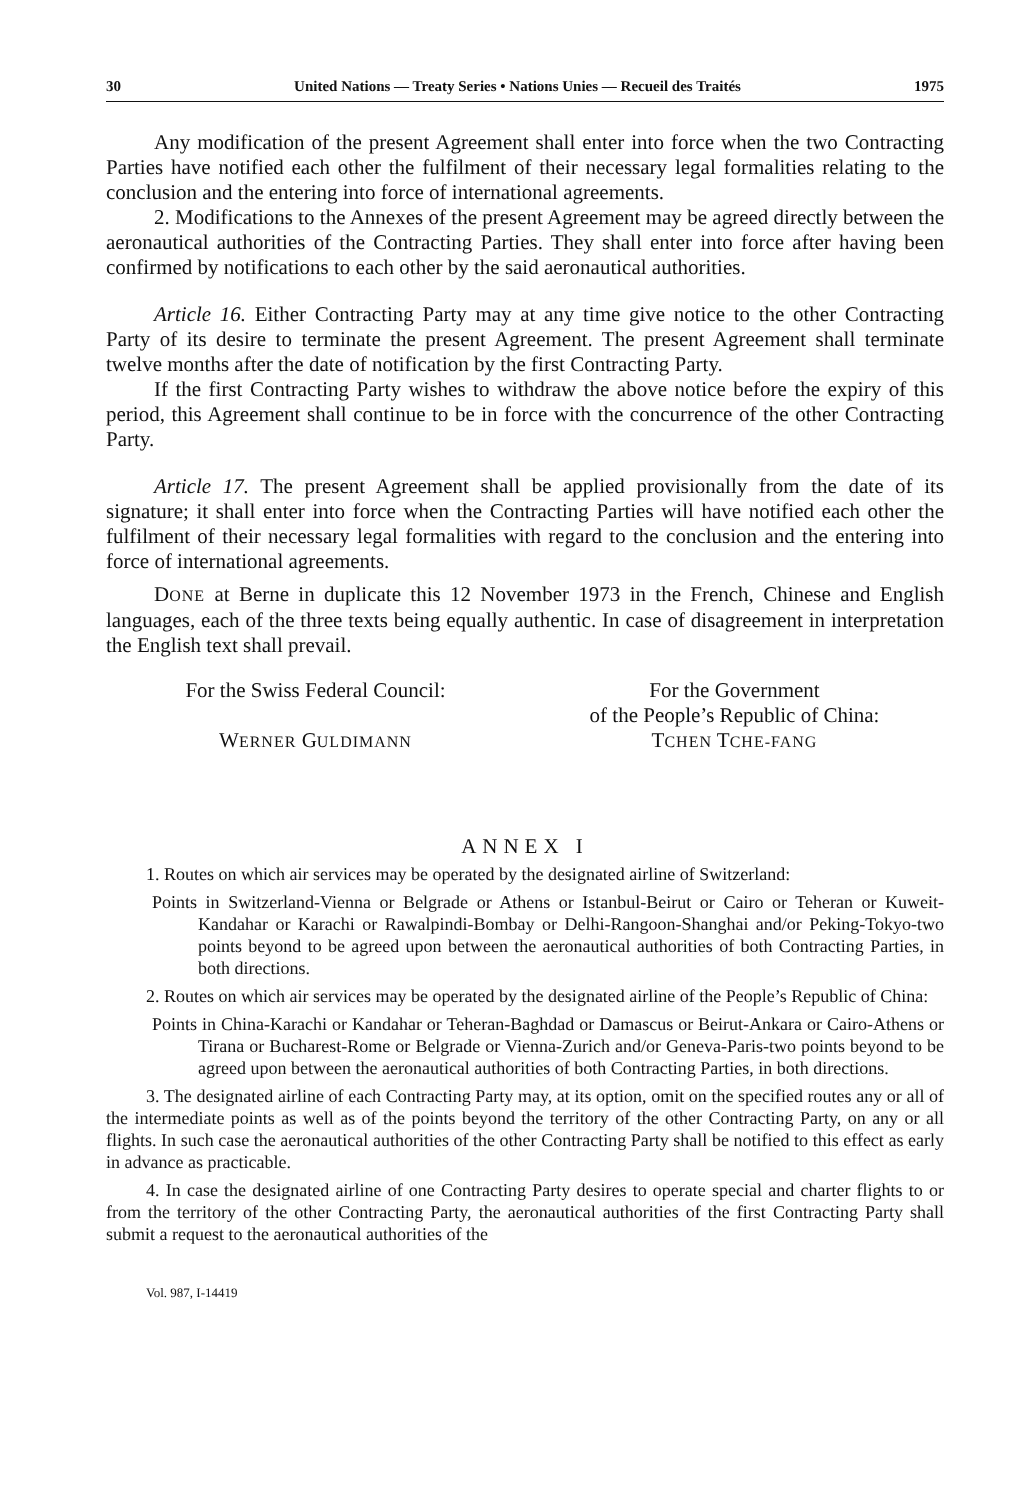30 United Nations — Treaty Series • Nations Unies — Recueil des Traités 1975
Any modification of the present Agreement shall enter into force when the two Contracting Parties have notified each other the fulfilment of their necessary legal formalities relating to the conclusion and the entering into force of international agreements.
2. Modifications to the Annexes of the present Agreement may be agreed directly between the aeronautical authorities of the Contracting Parties. They shall enter into force after having been confirmed by notifications to each other by the said aeronautical authorities.
Article 16. Either Contracting Party may at any time give notice to the other Contracting Party of its desire to terminate the present Agreement. The present Agreement shall terminate twelve months after the date of notification by the first Contracting Party.
If the first Contracting Party wishes to withdraw the above notice before the expiry of this period, this Agreement shall continue to be in force with the concurrence of the other Contracting Party.
Article 17. The present Agreement shall be applied provisionally from the date of its signature; it shall enter into force when the Contracting Parties will have notified each other the fulfilment of their necessary legal formalities with regard to the conclusion and the entering into force of international agreements.
DONE at Berne in duplicate this 12 November 1973 in the French, Chinese and English languages, each of the three texts being equally authentic. In case of disagreement in interpretation the English text shall prevail.
For the Swiss Federal Council:
WERNER GULDIMANN
For the Government
of the People’s Republic of China:
TCHEN TCHE-FANG
ANNEX I
1. Routes on which air services may be operated by the designated airline of Switzerland:
Points in Switzerland-Vienna or Belgrade or Athens or Istanbul-Beirut or Cairo or Teheran or Kuweit-Kandahar or Karachi or Rawalpindi-Bombay or Delhi-Rangoon-Shanghai and/or Peking-Tokyo-two points beyond to be agreed upon between the aeronautical authorities of both Contracting Parties, in both directions.
2. Routes on which air services may be operated by the designated airline of the People’s Republic of China:
Points in China-Karachi or Kandahar or Teheran-Baghdad or Damascus or Beirut-Ankara or Cairo-Athens or Tirana or Bucharest-Rome or Belgrade or Vienna-Zurich and/or Geneva-Paris-two points beyond to be agreed upon between the aeronautical authorities of both Contracting Parties, in both directions.
3. The designated airline of each Contracting Party may, at its option, omit on the specified routes any or all of the intermediate points as well as of the points beyond the territory of the other Contracting Party, on any or all flights. In such case the aeronautical authorities of the other Contracting Party shall be notified to this effect as early in advance as practicable.
4. In case the designated airline of one Contracting Party desires to operate special and charter flights to or from the territory of the other Contracting Party, the aeronautical authorities of the first Contracting Party shall submit a request to the aeronautical authorities of the
Vol. 987, I-14419